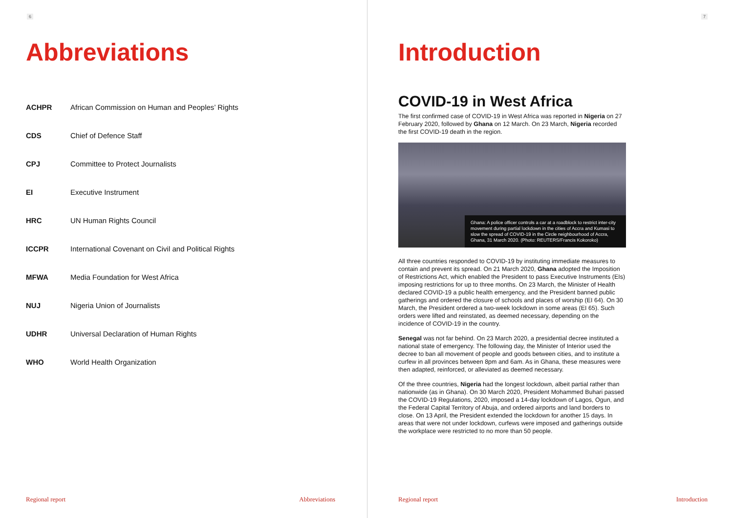6
Abbreviations
| ACHPR | African Commission on Human and Peoples’ Rights |
| CDS | Chief of Defence Staff |
| CPJ | Committee to Protect Journalists |
| EI | Executive Instrument |
| HRC | UN Human Rights Council |
| ICCPR | International Covenant on Civil and Political Rights |
| MFWA | Media Foundation for West Africa |
| NUJ | Nigeria Union of Journalists |
| UDHR | Universal Declaration of Human Rights |
| WHO | World Health Organization |
Regional report Abbreviations
7
Introduction
COVID-19 in West Africa
The first confirmed case of COVID-19 in West Africa was reported in Nigeria on 27 February 2020, followed by Ghana on 12 March. On 23 March, Nigeria recorded the first COVID-19 death in the region.
Ghana: A police officer controls a car at a roadblock to restrict inter-city movement during partial lockdown in the cities of Accra and Kumasi to slow the spread of COVID-19 in the Circle neighbourhood of Accra, Ghana, 31 March 2020. (Photo: REUTERS/Francis Kokoroko)
All three countries responded to COVID-19 by instituting immediate measures to contain and prevent its spread. On 21 March 2020, Ghana adopted the Imposition of Restrictions Act, which enabled the President to pass Executive Instruments (EIs) imposing restrictions for up to three months. On 23 March, the Minister of Health declared COVID-19 a public health emergency, and the President banned public gatherings and ordered the closure of schools and places of worship (EI 64). On 30 March, the President ordered a two-week lockdown in some areas (EI 65). Such orders were lifted and reinstated, as deemed necessary, depending on the incidence of COVID-19 in the country.
Senegal was not far behind. On 23 March 2020, a presidential decree instituted a national state of emergency. The following day, the Minister of Interior used the decree to ban all movement of people and goods between cities, and to institute a curfew in all provinces between 8pm and 6am. As in Ghana, these measures were then adapted, reinforced, or alleviated as deemed necessary.
Of the three countries, Nigeria had the longest lockdown, albeit partial rather than nationwide (as in Ghana). On 30 March 2020, President Mohammed Buhari passed the COVID-19 Regulations, 2020, imposed a 14-day lockdown of Lagos, Ogun, and the Federal Capital Territory of Abuja, and ordered airports and land borders to close. On 13 April, the President extended the lockdown for another 15 days. In areas that were not under lockdown, curfews were imposed and gatherings outside the workplace were restricted to no more than 50 people.
Regional report Introduction